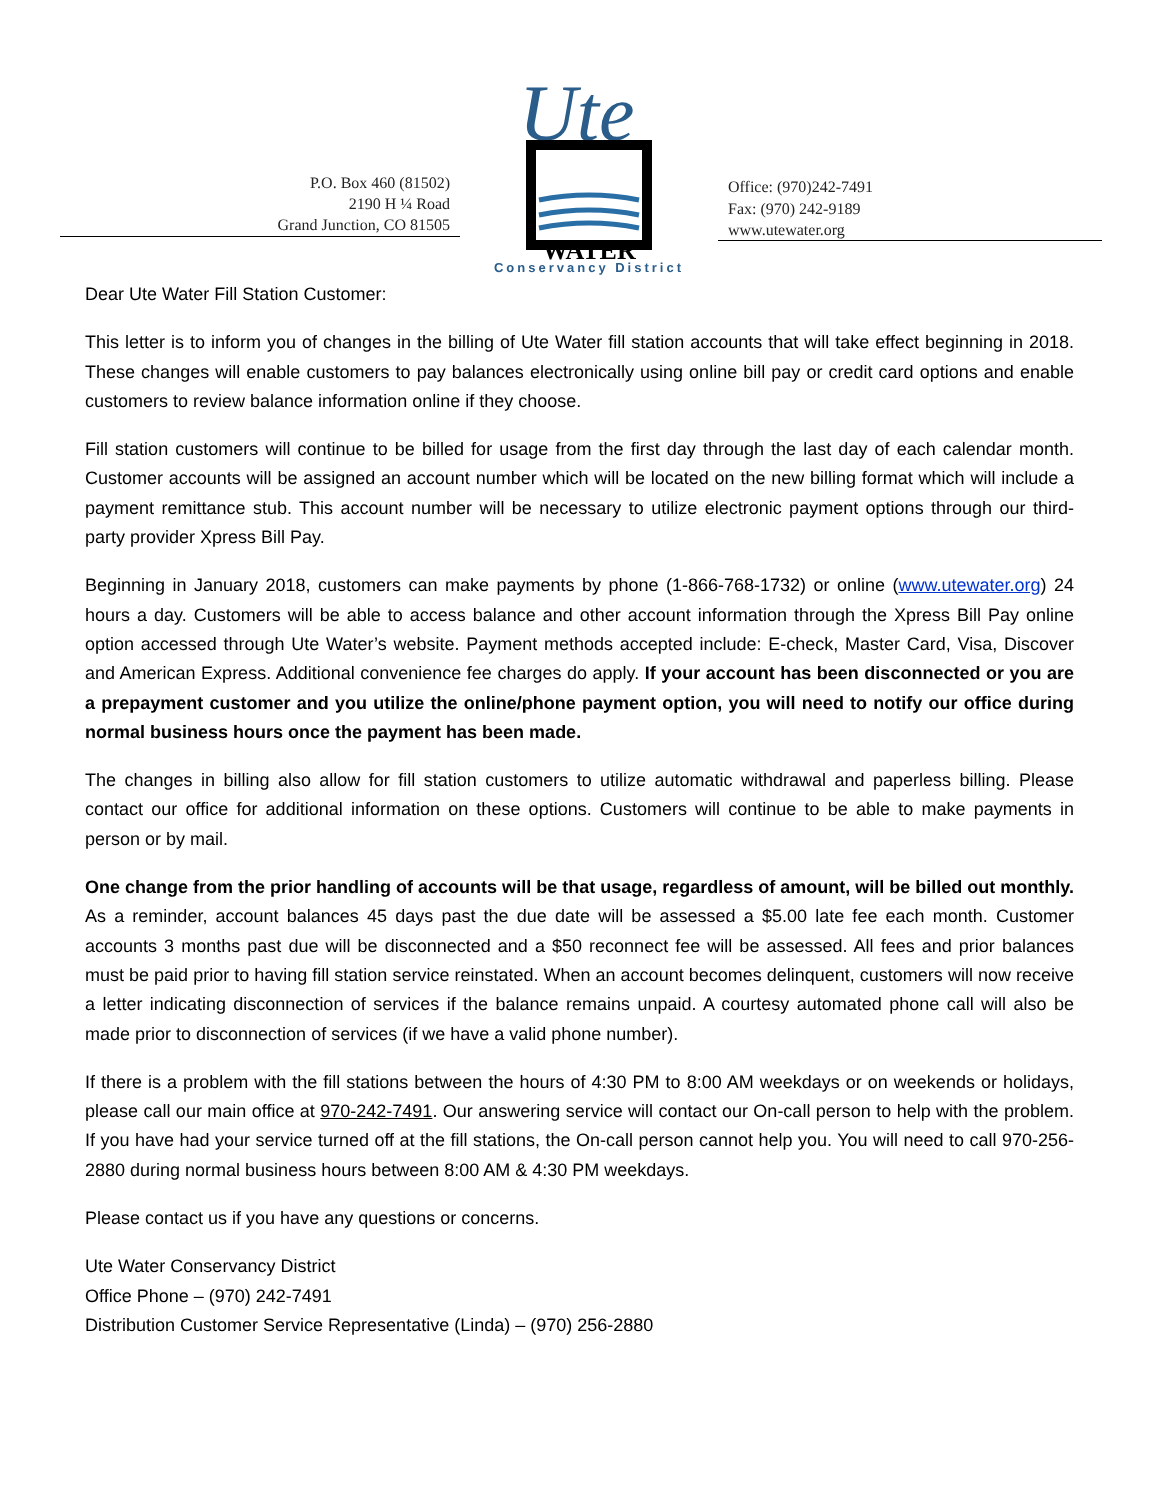P.O. Box 460 (81502)
2190 H ¼ Road
Grand Junction, CO 81505
Ute
WATER
Conservancy District
Office: (970)242-7491
Fax: (970) 242-9189
www.utewater.org
Dear Ute Water Fill Station Customer:
This letter is to inform you of changes in the billing of Ute Water fill station accounts that will take effect beginning in 2018. These changes will enable customers to pay balances electronically using online bill pay or credit card options and enable customers to review balance information online if they choose.
Fill station customers will continue to be billed for usage from the first day through the last day of each calendar month. Customer accounts will be assigned an account number which will be located on the new billing format which will include a payment remittance stub. This account number will be necessary to utilize electronic payment options through our third-party provider Xpress Bill Pay.
Beginning in January 2018, customers can make payments by phone (1-866-768-1732) or online (www.utewater.org) 24 hours a day. Customers will be able to access balance and other account information through the Xpress Bill Pay online option accessed through Ute Water’s website. Payment methods accepted include: E-check, Master Card, Visa, Discover and American Express. Additional convenience fee charges do apply. If your account has been disconnected or you are a prepayment customer and you utilize the online/phone payment option, you will need to notify our office during normal business hours once the payment has been made.
The changes in billing also allow for fill station customers to utilize automatic withdrawal and paperless billing. Please contact our office for additional information on these options. Customers will continue to be able to make payments in person or by mail.
One change from the prior handling of accounts will be that usage, regardless of amount, will be billed out monthly. As a reminder, account balances 45 days past the due date will be assessed a $5.00 late fee each month. Customer accounts 3 months past due will be disconnected and a $50 reconnect fee will be assessed. All fees and prior balances must be paid prior to having fill station service reinstated. When an account becomes delinquent, customers will now receive a letter indicating disconnection of services if the balance remains unpaid. A courtesy automated phone call will also be made prior to disconnection of services (if we have a valid phone number).
If there is a problem with the fill stations between the hours of 4:30 PM to 8:00 AM weekdays or on weekends or holidays, please call our main office at 970-242-7491. Our answering service will contact our On-call person to help with the problem. If you have had your service turned off at the fill stations, the On-call person cannot help you. You will need to call 970-256-2880 during normal business hours between 8:00 AM & 4:30 PM weekdays.
Please contact us if you have any questions or concerns.
Ute Water Conservancy District
Office Phone – (970) 242-7491
Distribution Customer Service Representative (Linda) – (970) 256-2880